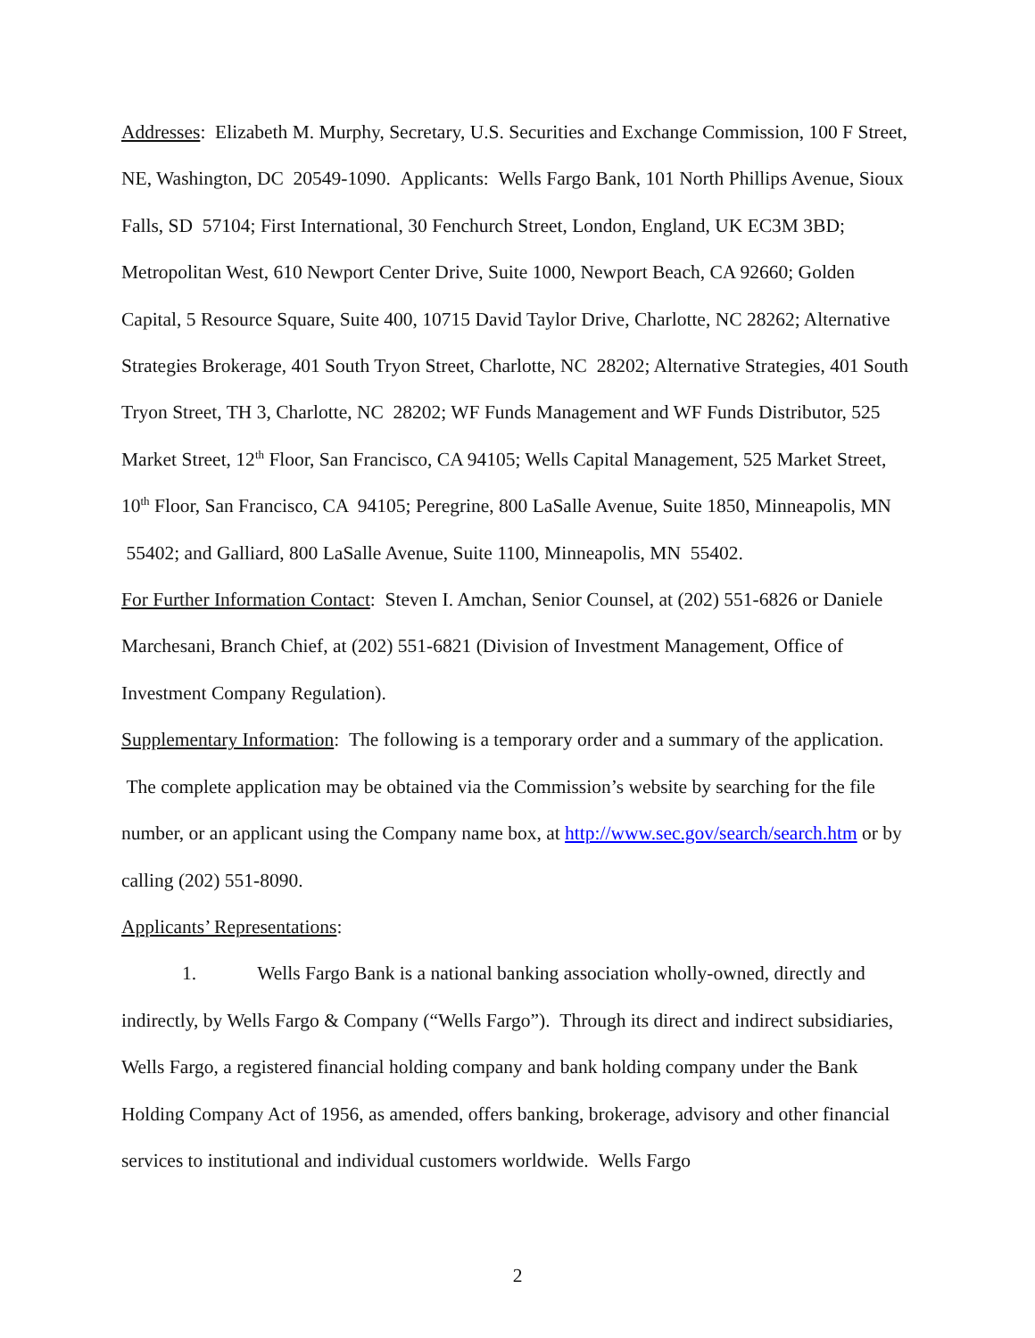Addresses: Elizabeth M. Murphy, Secretary, U.S. Securities and Exchange Commission, 100 F Street, NE, Washington, DC 20549-1090. Applicants: Wells Fargo Bank, 101 North Phillips Avenue, Sioux Falls, SD 57104; First International, 30 Fenchurch Street, London, England, UK EC3M 3BD; Metropolitan West, 610 Newport Center Drive, Suite 1000, Newport Beach, CA 92660; Golden Capital, 5 Resource Square, Suite 400, 10715 David Taylor Drive, Charlotte, NC 28262; Alternative Strategies Brokerage, 401 South Tryon Street, Charlotte, NC 28202; Alternative Strategies, 401 South Tryon Street, TH 3, Charlotte, NC 28202; WF Funds Management and WF Funds Distributor, 525 Market Street, 12<sup>th</sup> Floor, San Francisco, CA 94105; Wells Capital Management, 525 Market Street, 10<sup>th</sup> Floor, San Francisco, CA 94105; Peregrine, 800 LaSalle Avenue, Suite 1850, Minneapolis, MN 55402; and Galliard, 800 LaSalle Avenue, Suite 1100, Minneapolis, MN 55402.
For Further Information Contact: Steven I. Amchan, Senior Counsel, at (202) 551-6826 or Daniele Marchesani, Branch Chief, at (202) 551-6821 (Division of Investment Management, Office of Investment Company Regulation).
Supplementary Information: The following is a temporary order and a summary of the application. The complete application may be obtained via the Commission’s website by searching for the file number, or an applicant using the Company name box, at http://www.sec.gov/search/search.htm or by calling (202) 551-8090.
Applicants’ Representations:
1. Wells Fargo Bank is a national banking association wholly-owned, directly and indirectly, by Wells Fargo & Company (“Wells Fargo”). Through its direct and indirect subsidiaries, Wells Fargo, a registered financial holding company and bank holding company under the Bank Holding Company Act of 1956, as amended, offers banking, brokerage, advisory and other financial services to institutional and individual customers worldwide. Wells Fargo
2